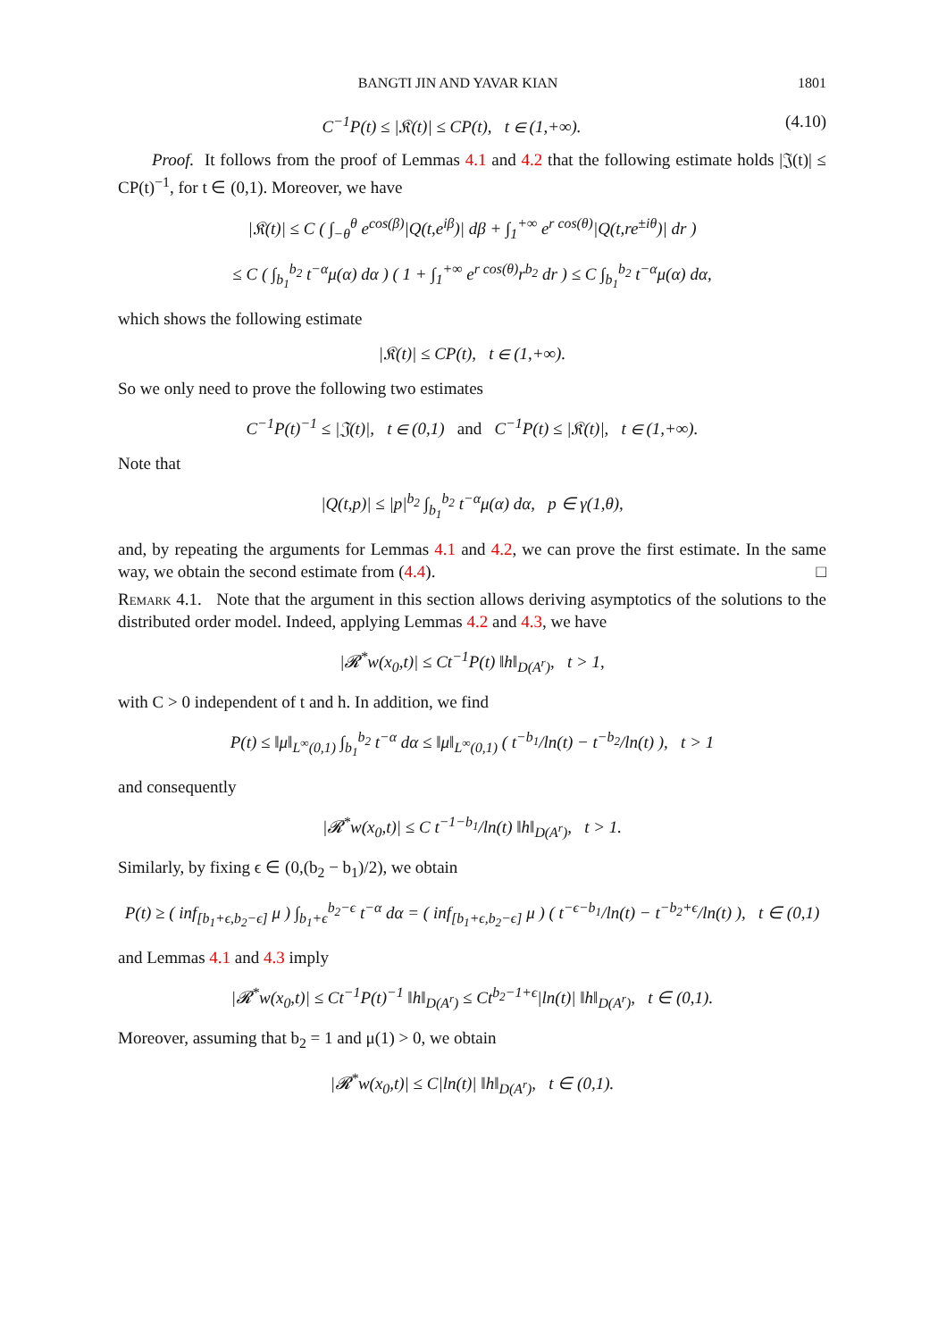BANGTI JIN AND YAVAR KIAN 1801
C<sup>−1</sup>P(t) ≤ |𝔎(t)| ≤ CP(t), t ∈ (1,+∞). (4.10)
Proof. It follows from the proof of Lemmas 4.1 and 4.2 that the following estimate holds |𝔍(t)| ≤ CP(t)<sup>−1</sup>, for t ∈ (0,1). Moreover, we have
|𝔎(t)| ≤ C ( ∫<sub>−θ</sub><sup>θ</sup> e<sup>cos(β)</sup>|Q(t,e<sup>iβ</sup>)| dβ + ∫<sub>1</sub><sup>+∞</sup> e<sup>r cos(θ)</sup>|Q(t,re<sup>±iθ</sup>)| dr )
≤ C ( ∫<sub>b<sub>1</sub></sub><sup>b<sub>2</sub></sup> t<sup>−α</sup>μ(α) dα ) ( 1 + ∫<sub>1</sub><sup>+∞</sup> e<sup>r cos(θ)</sup>r<sup>b<sub>2</sub></sup> dr ) ≤ C ∫<sub>b<sub>1</sub></sub><sup>b<sub>2</sub></sup> t<sup>−α</sup>μ(α) dα,
which shows the following estimate
|𝔎(t)| ≤ CP(t), t ∈ (1,+∞).
So we only need to prove the following two estimates
C<sup>−1</sup>P(t)<sup>−1</sup> ≤ |𝔍(t)|, t ∈ (0,1) and C<sup>−1</sup>P(t) ≤ |𝔎(t)|, t ∈ (1,+∞).
Note that
|Q(t,p)| ≤ |p|<sup>b<sub>2</sub></sup> ∫<sub>b<sub>1</sub></sub><sup>b<sub>2</sub></sup> t<sup>−α</sup>μ(α) dα, p ∈ γ(1,θ),
and, by repeating the arguments for Lemmas 4.1 and 4.2, we can prove the first estimate. In the same way, we obtain the second estimate from (4.4). □
Remark 4.1. Note that the argument in this section allows deriving asymptotics of the solutions to the distributed order model. Indeed, applying Lemmas 4.2 and 4.3, we have
|𝓡<sup>*</sup>w(x<sub>0</sub>,t)| ≤ Ct<sup>−1</sup>P(t) ‖h‖<sub>D(A<sup>r</sup>)</sub>, t > 1,
with C > 0 independent of t and h. In addition, we find
P(t) ≤ ‖μ‖<sub>L<sup>∞</sup>(0,1)</sub> ∫<sub>b<sub>1</sub></sub><sup>b<sub>2</sub></sup> t<sup>−α</sup> dα ≤ ‖μ‖<sub>L<sup>∞</sup>(0,1)</sub> ( t<sup>−b<sub>1</sub></sup>/ln(t) − t<sup>−b<sub>2</sub></sup>/ln(t) ), t > 1
and consequently
|𝓡<sup>*</sup>w(x<sub>0</sub>,t)| ≤ C t<sup>−1−b<sub>1</sub></sup>/ln(t) ‖h‖<sub>D(A<sup>r</sup>)</sub>, t > 1.
Similarly, by fixing ϵ ∈ (0,(b<sub>2</sub> − b<sub>1</sub>)/2), we obtain
P(t) ≥ ( inf<sub>[b<sub>1</sub>+ϵ,b<sub>2</sub>−ϵ]</sub> μ ) ∫<sub>b<sub>1</sub>+ϵ</sub><sup>b<sub>2</sub>−ϵ</sup> t<sup>−α</sup> dα = ( inf<sub>[b<sub>1</sub>+ϵ,b<sub>2</sub>−ϵ]</sub> μ ) ( t<sup>−ϵ−b<sub>1</sub></sup>/ln(t) − t<sup>−b<sub>2</sub>+ϵ</sup>/ln(t) ), t ∈ (0,1)
and Lemmas 4.1 and 4.3 imply
|𝓡<sup>*</sup>w(x<sub>0</sub>,t)| ≤ Ct<sup>−1</sup>P(t)<sup>−1</sup> ‖h‖<sub>D(A<sup>r</sup>)</sub> ≤ Ct<sup>b<sub>2</sub>−1+ϵ</sup>|ln(t)| ‖h‖<sub>D(A<sup>r</sup>)</sub>, t ∈ (0,1).
Moreover, assuming that b<sub>2</sub> = 1 and μ(1) > 0, we obtain
|𝓡<sup>*</sup>w(x<sub>0</sub>,t)| ≤ C|ln(t)| ‖h‖<sub>D(A<sup>r</sup>)</sub>, t ∈ (0,1).